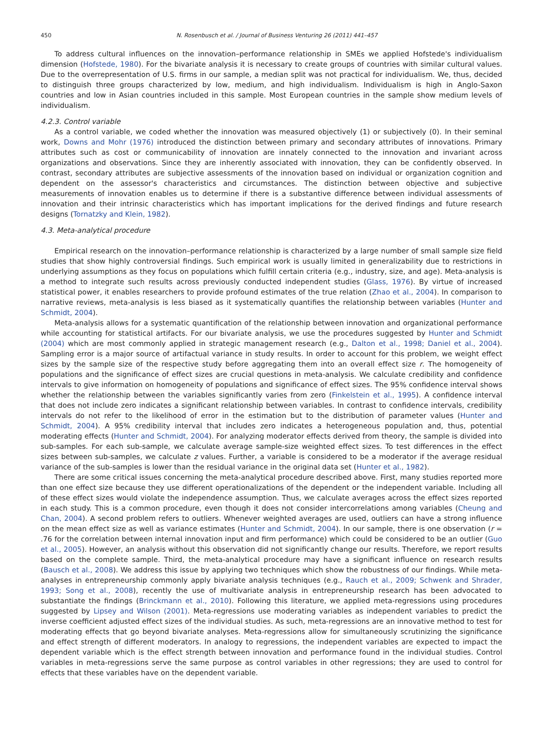450 N. Rosenbusch et al. / Journal of Business Venturing 26 (2011) 441–457
To address cultural influences on the innovation–performance relationship in SMEs we applied Hofstede's individualism dimension (Hofstede, 1980). For the bivariate analysis it is necessary to create groups of countries with similar cultural values. Due to the overrepresentation of U.S. firms in our sample, a median split was not practical for individualism. We, thus, decided to distinguish three groups characterized by low, medium, and high individualism. Individualism is high in Anglo-Saxon countries and low in Asian countries included in this sample. Most European countries in the sample show medium levels of individualism.
4.2.3. Control variable
As a control variable, we coded whether the innovation was measured objectively (1) or subjectively (0). In their seminal work, Downs and Mohr (1976) introduced the distinction between primary and secondary attributes of innovations. Primary attributes such as cost or communicability of innovation are innately connected to the innovation and invariant across organizations and observations. Since they are inherently associated with innovation, they can be confidently observed. In contrast, secondary attributes are subjective assessments of the innovation based on individual or organization cognition and dependent on the assessor's characteristics and circumstances. The distinction between objective and subjective measurements of innovation enables us to determine if there is a substantive difference between individual assessments of innovation and their intrinsic characteristics which has important implications for the derived findings and future research designs (Tornatzky and Klein, 1982).
4.3. Meta-analytical procedure
Empirical research on the innovation–performance relationship is characterized by a large number of small sample size field studies that show highly controversial findings. Such empirical work is usually limited in generalizability due to restrictions in underlying assumptions as they focus on populations which fulfill certain criteria (e.g., industry, size, and age). Meta-analysis is a method to integrate such results across previously conducted independent studies (Glass, 1976). By virtue of increased statistical power, it enables researchers to provide profound estimates of the true relation (Zhao et al., 2004). In comparison to narrative reviews, meta-analysis is less biased as it systematically quantifies the relationship between variables (Hunter and Schmidt, 2004).
Meta-analysis allows for a systematic quantification of the relationship between innovation and organizational performance while accounting for statistical artifacts. For our bivariate analysis, we use the procedures suggested by Hunter and Schmidt (2004) which are most commonly applied in strategic management research (e.g., Dalton et al., 1998; Daniel et al., 2004). Sampling error is a major source of artifactual variance in study results. In order to account for this problem, we weight effect sizes by the sample size of the respective study before aggregating them into an overall effect size r. The homogeneity of populations and the significance of effect sizes are crucial questions in meta-analysis. We calculate credibility and confidence intervals to give information on homogeneity of populations and significance of effect sizes. The 95% confidence interval shows whether the relationship between the variables significantly varies from zero (Finkelstein et al., 1995). A confidence interval that does not include zero indicates a significant relationship between variables. In contrast to confidence intervals, credibility intervals do not refer to the likelihood of error in the estimation but to the distribution of parameter values (Hunter and Schmidt, 2004). A 95% credibility interval that includes zero indicates a heterogeneous population and, thus, potential moderating effects (Hunter and Schmidt, 2004). For analyzing moderator effects derived from theory, the sample is divided into sub-samples. For each sub-sample, we calculate average sample-size weighted effect sizes. To test differences in the effect sizes between sub-samples, we calculate z values. Further, a variable is considered to be a moderator if the average residual variance of the sub-samples is lower than the residual variance in the original data set (Hunter et al., 1982).
There are some critical issues concerning the meta-analytical procedure described above. First, many studies reported more than one effect size because they use different operationalizations of the dependent or the independent variable. Including all of these effect sizes would violate the independence assumption. Thus, we calculate averages across the effect sizes reported in each study. This is a common procedure, even though it does not consider intercorrelations among variables (Cheung and Chan, 2004). A second problem refers to outliers. Whenever weighted averages are used, outliers can have a strong influence on the mean effect size as well as variance estimates (Hunter and Schmidt, 2004). In our sample, there is one observation (r = .76 for the correlation between internal innovation input and firm performance) which could be considered to be an outlier (Guo et al., 2005). However, an analysis without this observation did not significantly change our results. Therefore, we report results based on the complete sample. Third, the meta-analytical procedure may have a significant influence on research results (Bausch et al., 2008). We address this issue by applying two techniques which show the robustness of our findings. While meta-analyses in entrepreneurship commonly apply bivariate analysis techniques (e.g., Rauch et al., 2009; Schwenk and Shrader, 1993; Song et al., 2008), recently the use of multivariate analysis in entrepreneurship research has been advocated to substantiate the findings (Brinckmann et al., 2010). Following this literature, we applied meta-regressions using procedures suggested by Lipsey and Wilson (2001). Meta-regressions use moderating variables as independent variables to predict the inverse coefficient adjusted effect sizes of the individual studies. As such, meta-regressions are an innovative method to test for moderating effects that go beyond bivariate analyses. Meta-regressions allow for simultaneously scrutinizing the significance and effect strength of different moderators. In analogy to regressions, the independent variables are expected to impact the dependent variable which is the effect strength between innovation and performance found in the individual studies. Control variables in meta-regressions serve the same purpose as control variables in other regressions; they are used to control for effects that these variables have on the dependent variable.